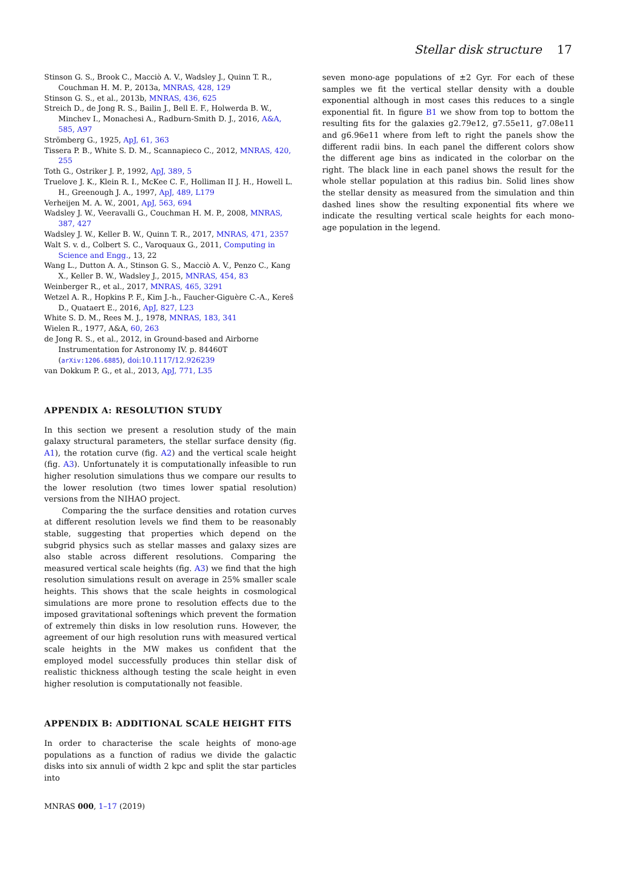Stellar disk structure 17
Stinson G. S., Brook C., Macciò A. V., Wadsley J., Quinn T. R., Couchman H. M. P., 2013a, MNRAS, 428, 129
Stinson G. S., et al., 2013b, MNRAS, 436, 625
Streich D., de Jong R. S., Bailin J., Bell E. F., Holwerda B. W., Minchev I., Monachesi A., Radburn-Smith D. J., 2016, A&A, 585, A97
Strömberg G., 1925, ApJ, 61, 363
Tissera P. B., White S. D. M., Scannapieco C., 2012, MNRAS, 420, 255
Toth G., Ostriker J. P., 1992, ApJ, 389, 5
Truelove J. K., Klein R. I., McKee C. F., Holliman II J. H., Howell L. H., Greenough J. A., 1997, ApJ, 489, L179
Verheijen M. A. W., 2001, ApJ, 563, 694
Wadsley J. W., Veeravalli G., Couchman H. M. P., 2008, MNRAS, 387, 427
Wadsley J. W., Keller B. W., Quinn T. R., 2017, MNRAS, 471, 2357
Walt S. v. d., Colbert S. C., Varoquaux G., 2011, Computing in Science and Engg., 13, 22
Wang L., Dutton A. A., Stinson G. S., Macciò A. V., Penzo C., Kang X., Keller B. W., Wadsley J., 2015, MNRAS, 454, 83
Weinberger R., et al., 2017, MNRAS, 465, 3291
Wetzel A. R., Hopkins P. F., Kim J.-h., Faucher-Giguère C.-A., Kereš D., Quataert E., 2016, ApJ, 827, L23
White S. D. M., Rees M. J., 1978, MNRAS, 183, 341
Wielen R., 1977, A&A, 60, 263
de Jong R. S., et al., 2012, in Ground-based and Airborne Instrumentation for Astronomy IV. p. 84460T (arXiv:1206.6885), doi:10.1117/12.926239
van Dokkum P. G., et al., 2013, ApJ, 771, L35
APPENDIX A: RESOLUTION STUDY
In this section we present a resolution study of the main galaxy structural parameters, the stellar surface density (fig. A1), the rotation curve (fig. A2) and the vertical scale height (fig. A3). Unfortunately it is computationally infeasible to run higher resolution simulations thus we compare our results to the lower resolution (two times lower spatial resolution) versions from the NIHAO project.
Comparing the the surface densities and rotation curves at different resolution levels we find them to be reasonably stable, suggesting that properties which depend on the subgrid physics such as stellar masses and galaxy sizes are also stable across different resolutions. Comparing the measured vertical scale heights (fig. A3) we find that the high resolution simulations result on average in 25% smaller scale heights. This shows that the scale heights in cosmological simulations are more prone to resolution effects due to the imposed gravitational softenings which prevent the formation of extremely thin disks in low resolution runs. However, the agreement of our high resolution runs with measured vertical scale heights in the MW makes us confident that the employed model successfully produces thin stellar disk of realistic thickness although testing the scale height in even higher resolution is computationally not feasible.
APPENDIX B: ADDITIONAL SCALE HEIGHT FITS
In order to characterise the scale heights of mono-age populations as a function of radius we divide the galactic disks into six annuli of width 2 kpc and split the star particles into
seven mono-age populations of ±2 Gyr. For each of these samples we fit the vertical stellar density with a double exponential although in most cases this reduces to a single exponential fit. In figure B1 we show from top to bottom the resulting fits for the galaxies g2.79e12, g7.55e11, g7.08e11 and g6.96e11 where from left to right the panels show the different radii bins. In each panel the different colors show the different age bins as indicated in the colorbar on the right. The black line in each panel shows the result for the whole stellar population at this radius bin. Solid lines show the stellar density as measured from the simulation and thin dashed lines show the resulting exponential fits where we indicate the resulting vertical scale heights for each mono-age population in the legend.
MNRAS 000, 1–17 (2019)